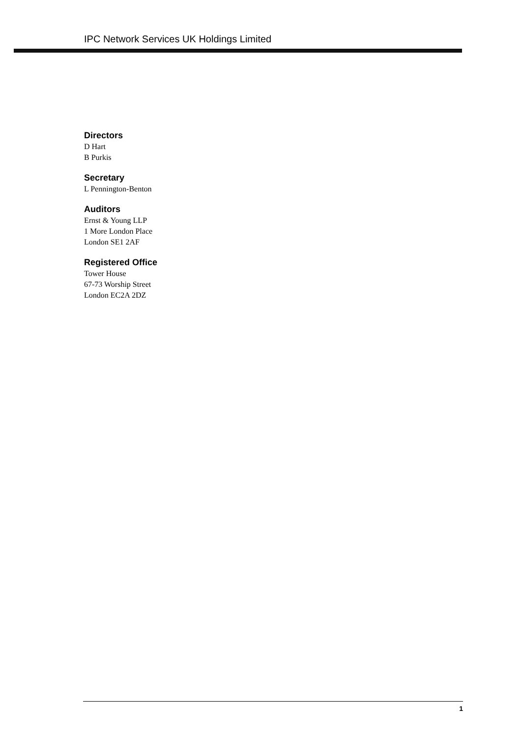IPC Network Services UK Holdings Limited
Directors
D Hart
B Purkis
Secretary
L Pennington-Benton
Auditors
Ernst & Young LLP
1 More London Place
London SE1 2AF
Registered Office
Tower House
67-73 Worship Street
London EC2A 2DZ
1